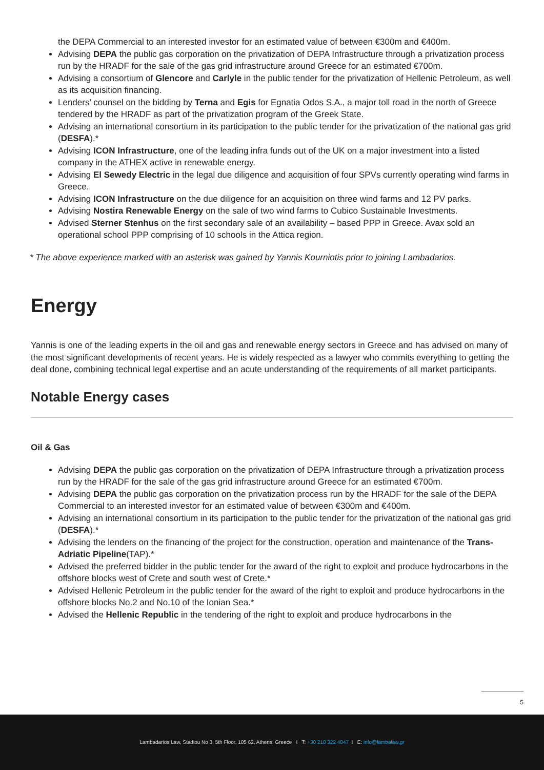the DEPA Commercial to an interested investor for an estimated value of between €300m and €400m.
Advising DEPA the public gas corporation on the privatization of DEPA Infrastructure through a privatization process run by the HRADF for the sale of the gas grid infrastructure around Greece for an estimated €700m.
Advising a consortium of Glencore and Carlyle in the public tender for the privatization of Hellenic Petroleum, as well as its acquisition financing.
Lenders’ counsel on the bidding by Terna and Egis for Egnatia Odos S.A., a major toll road in the north of Greece tendered by the HRADF as part of the privatization program of the Greek State.
Advising an international consortium in its participation to the public tender for the privatization of the national gas grid (DESFA).*
Advising ICON Infrastructure, one of the leading infra funds out of the UK on a major investment into a listed company in the ATHEX active in renewable energy.
Advising El Sewedy Electric in the legal due diligence and acquisition of four SPVs currently operating wind farms in Greece.
Advising ICON Infrastructure on the due diligence for an acquisition on three wind farms and 12 PV parks.
Advising Nostira Renewable Energy on the sale of two wind farms to Cubico Sustainable Investments.
Advised Sterner Stenhus on the first secondary sale of an availability – based PPP in Greece. Avax sold an operational school PPP comprising of 10 schools in the Attica region.
* The above experience marked with an asterisk was gained by Yannis Kourniotis prior to joining Lambadarios.
Energy
Yannis is one of the leading experts in the oil and gas and renewable energy sectors in Greece and has advised on many of the most significant developments of recent years. He is widely respected as a lawyer who commits everything to getting the deal done, combining technical legal expertise and an acute understanding of the requirements of all market participants.
Notable Energy cases
Oil & Gas
Advising DEPA the public gas corporation on the privatization of DEPA Infrastructure through a privatization process run by the HRADF for the sale of the gas grid infrastructure around Greece for an estimated €700m.
Advising DEPA the public gas corporation on the privatization process run by the HRADF for the sale of the DEPA Commercial to an interested investor for an estimated value of between €300m and €400m.
Advising an international consortium in its participation to the public tender for the privatization of the national gas grid (DESFA).*
Advising the lenders on the financing of the project for the construction, operation and maintenance of the Trans-Adriatic Pipeline(TAP).*
Advised the preferred bidder in the public tender for the award of the right to exploit and produce hydrocarbons in the offshore blocks west of Crete and south west of Crete.*
Advised Hellenic Petroleum in the public tender for the award of the right to exploit and produce hydrocarbons in the offshore blocks No.2 and No.10 of the Ionian Sea.*
Advised the Hellenic Republic in the tendering of the right to exploit and produce hydrocarbons in the
5
Lambadarios Law, Stadiou No 3, 5th Floor, 105 62, Athens, Greece I T: +30 210 322 4047 I E: info@lambalaw.gr